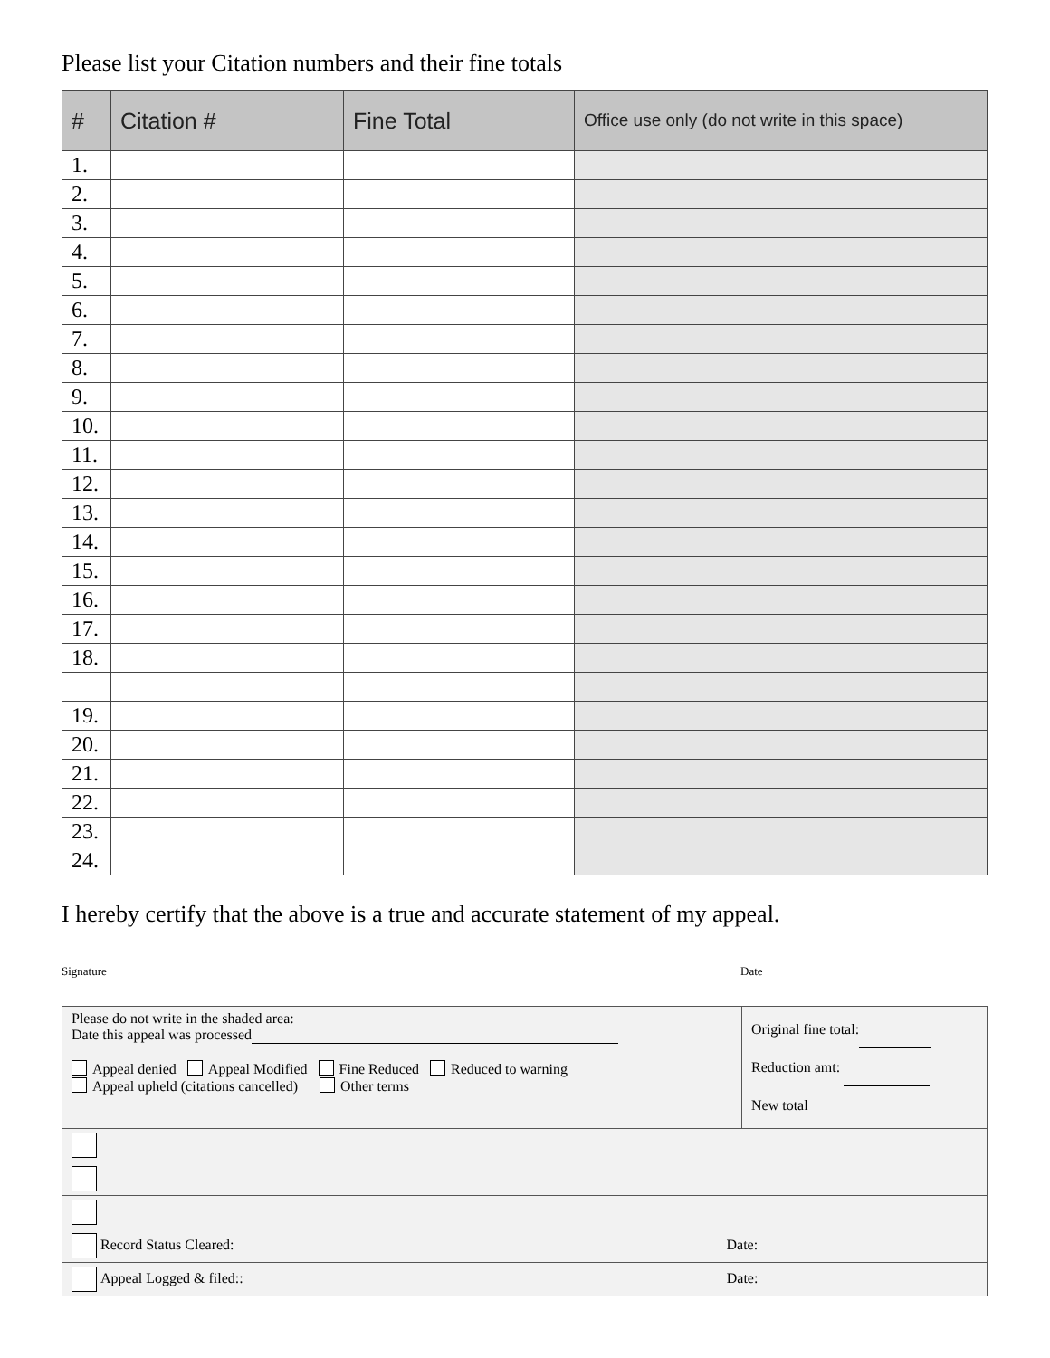Please list your Citation numbers and their fine totals
| # | Citation # | Fine Total | Office use only (do not write in this space) |
| --- | --- | --- | --- |
| 1. | | | |
| 2. | | | |
| 3. | | | |
| 4. | | | |
| 5. | | | |
| 6. | | | |
| 7. | | | |
| 8. | | | |
| 9. | | | |
| 10. | | | |
| 11. | | | |
| 12. | | | |
| 13. | | | |
| 14. | | | |
| 15. | | | |
| 16. | | | |
| 17. | | | |
| 18. | | | |
| 19. | | | |
| 20. | | | |
| 21. | | | |
| 22. | | | |
| 23. | | | |
| 24. | | | |
I hereby certify that the above is a true and accurate statement of my appeal.
Signature Date
| Please do not write in the shaded area: Date this appeal was processed Appeal denied Appeal Modified Fine Reduced Reduced to warning Appeal upheld (citations cancelled) Other terms | Original fine total: Reduction amt: New total |
| Record Status Cleared: Date: | |
| Appeal Logged & filed:: Date: | |